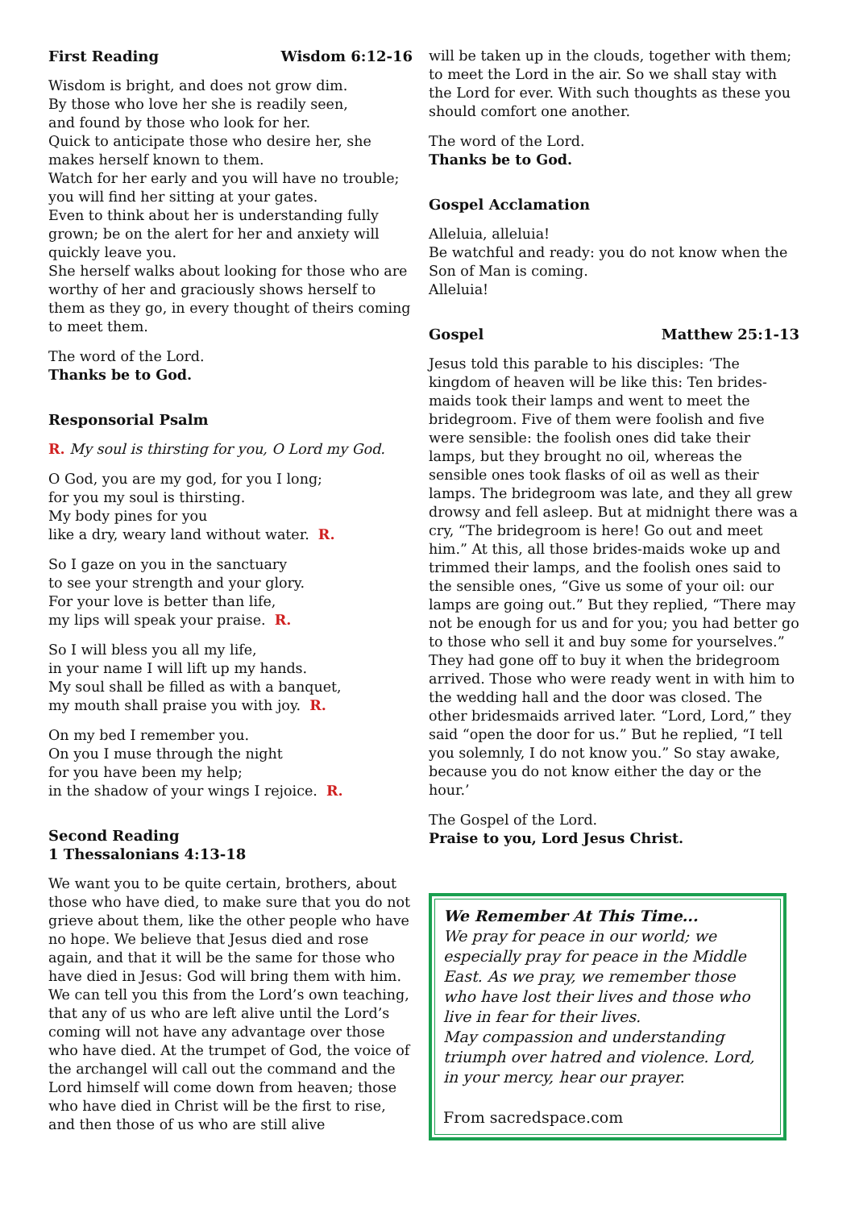First Reading Wisdom 6:12-16
Wisdom is bright, and does not grow dim.
By those who love her she is readily seen,
and found by those who look for her.
Quick to anticipate those who desire her, she makes herself known to them.
Watch for her early and you will have no trouble; you will find her sitting at your gates.
Even to think about her is understanding fully grown; be on the alert for her and anxiety will quickly leave you.
She herself walks about looking for those who are worthy of her and graciously shows herself to them as they go, in every thought of theirs coming to meet them.
The word of the Lord.
Thanks be to God.
Responsorial Psalm
R. My soul is thirsting for you, O Lord my God.
O God, you are my god, for you I long;
for you my soul is thirsting.
My body pines for you
like a dry, weary land without water. R.
So I gaze on you in the sanctuary
to see your strength and your glory.
For your love is better than life,
my lips will speak your praise. R.
So I will bless you all my life,
in your name I will lift up my hands.
My soul shall be filled as with a banquet,
my mouth shall praise you with joy. R.
On my bed I remember you.
On you I muse through the night
for you have been my help;
in the shadow of your wings I rejoice. R.
Second Reading
1 Thessalonians 4:13-18
We want you to be quite certain, brothers, about those who have died, to make sure that you do not grieve about them, like the other people who have no hope. We believe that Jesus died and rose again, and that it will be the same for those who have died in Jesus: God will bring them with him. We can tell you this from the Lord’s own teaching, that any of us who are left alive until the Lord’s coming will not have any advantage over those who have died. At the trumpet of God, the voice of the archangel will call out the command and the Lord himself will come down from heaven; those who have died in Christ will be the first to rise, and then those of us who are still alive
will be taken up in the clouds, together with them; to meet the Lord in the air. So we shall stay with the Lord for ever. With such thoughts as these you should comfort one another.
The word of the Lord.
Thanks be to God.
Gospel Acclamation
Alleluia, alleluia!
Be watchful and ready: you do not know when the Son of Man is coming.
Alleluia!
Gospel Matthew 25:1-13
Jesus told this parable to his disciples: ‘The kingdom of heaven will be like this: Ten brides-maids took their lamps and went to meet the bridegroom. Five of them were foolish and five were sensible: the foolish ones did take their lamps, but they brought no oil, whereas the sensible ones took flasks of oil as well as their lamps. The bridegroom was late, and they all grew drowsy and fell asleep. But at midnight there was a cry, “The bridegroom is here! Go out and meet him.” At this, all those brides-maids woke up and trimmed their lamps, and the foolish ones said to the sensible ones, “Give us some of your oil: our lamps are going out.” But they replied, “There may not be enough for us and for you; you had better go to those who sell it and buy some for yourselves.” They had gone off to buy it when the bridegroom arrived. Those who were ready went in with him to the wedding hall and the door was closed. The other bridesmaids arrived later. “Lord, Lord,” they said “open the door for us.” But he replied, “I tell you solemnly, I do not know you.” So stay awake, because you do not know either the day or the hour.’
The Gospel of the Lord.
Praise to you, Lord Jesus Christ.
We Remember At This Time...
We pray for peace in our world; we especially pray for peace in the Middle East. As we pray, we remember those who have lost their lives and those who live in fear for their lives.
May compassion and understanding triumph over hatred and violence. Lord, in your mercy, hear our prayer.
From sacredspace.com